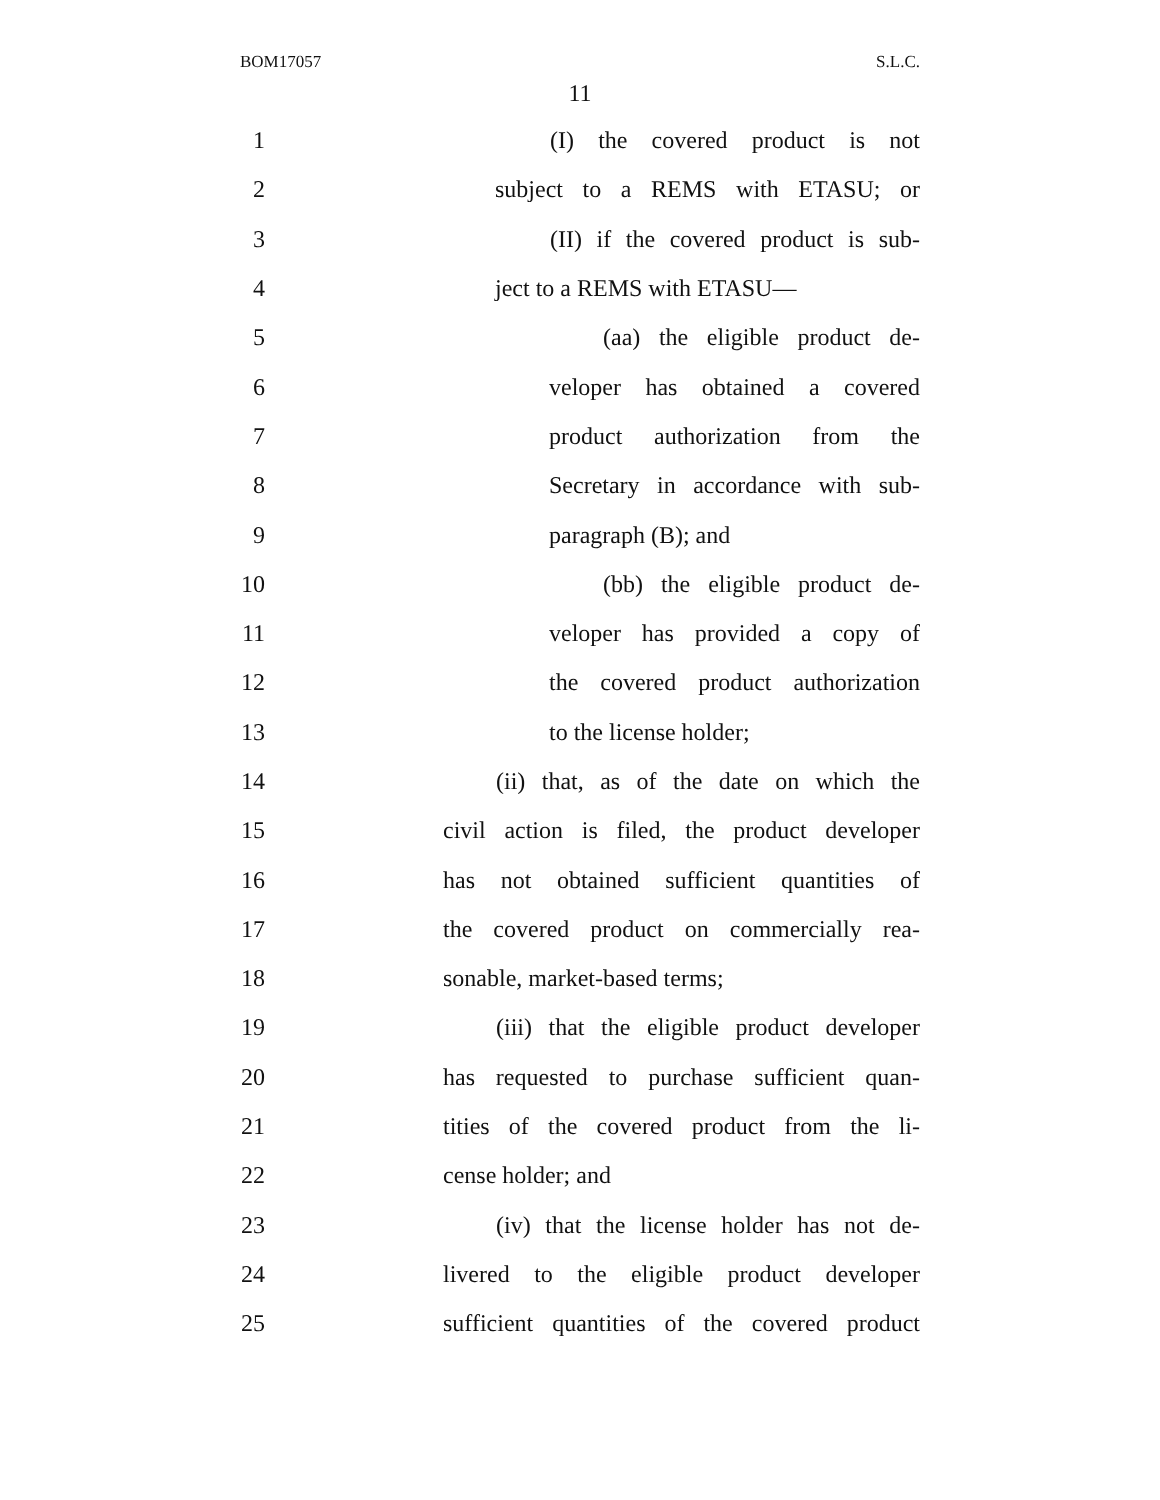BOM17057 S.L.C.
11
1 (I) the covered product is not
2 subject to a REMS with ETASU; or
3 (II) if the covered product is sub-
4 ject to a REMS with ETASU—
5 (aa) the eligible product de-
6 veloper has obtained a covered
7 product authorization from the
8 Secretary in accordance with sub-
9 paragraph (B); and
10 (bb) the eligible product de-
11 veloper has provided a copy of
12 the covered product authorization
13 to the license holder;
14 (ii) that, as of the date on which the
15 civil action is filed, the product developer
16 has not obtained sufficient quantities of
17 the covered product on commercially rea-
18 sonable, market-based terms;
19 (iii) that the eligible product developer
20 has requested to purchase sufficient quan-
21 tities of the covered product from the li-
22 cense holder; and
23 (iv) that the license holder has not de-
24 livered to the eligible product developer
25 sufficient quantities of the covered product